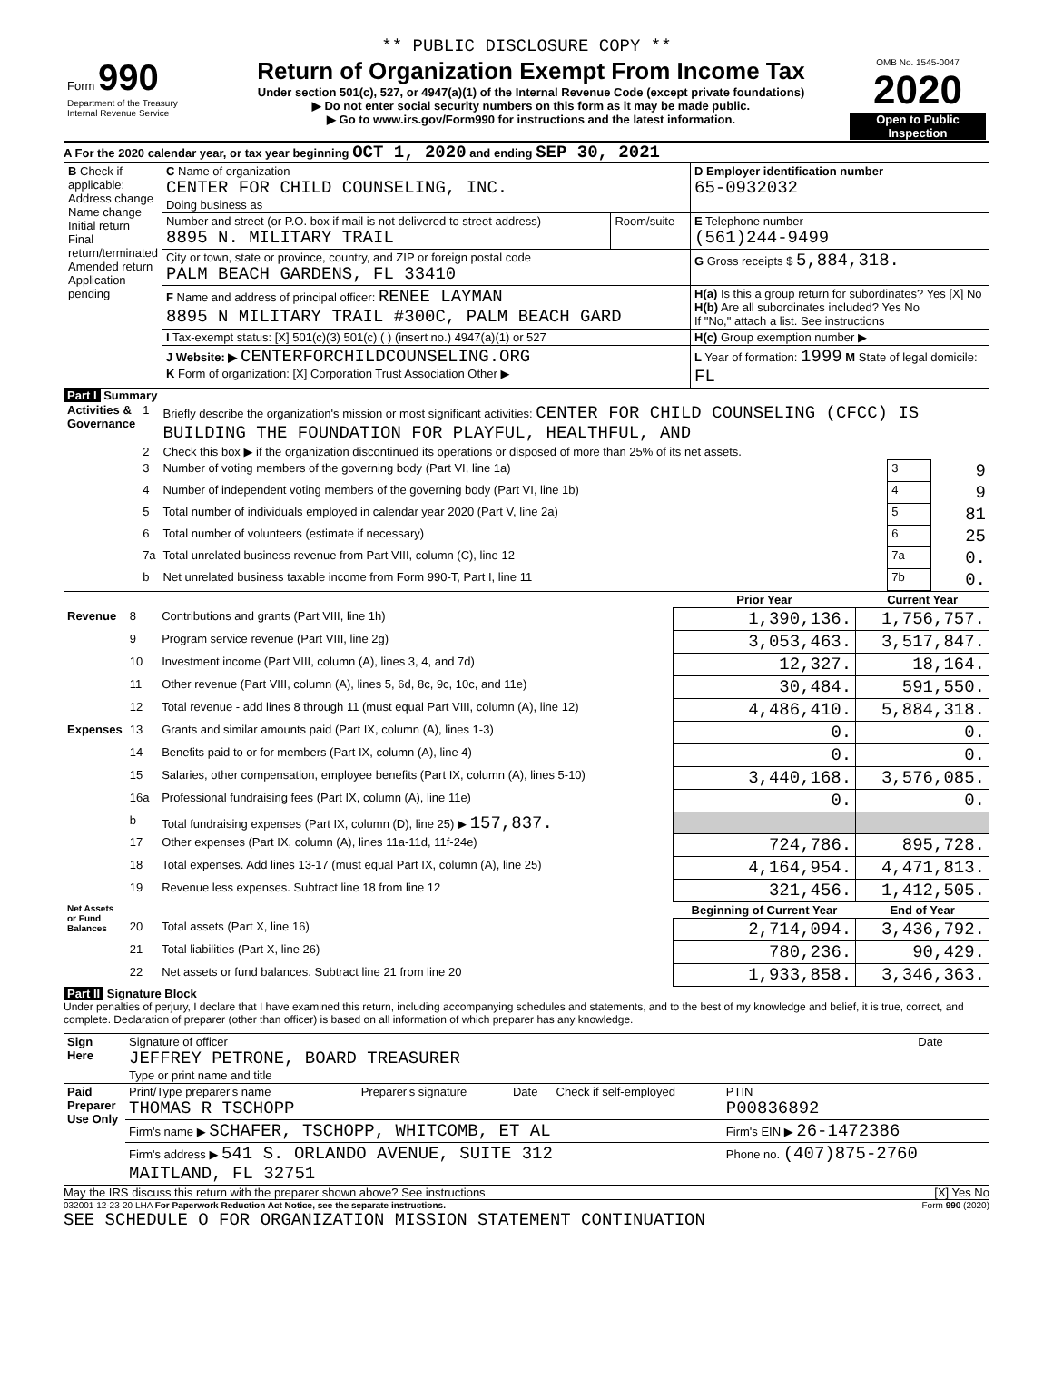** PUBLIC DISCLOSURE COPY **
| Form 990 Department of the Treasury Internal Revenue Service | Return of Organization Exempt From Income Tax Under section 501(c), 527, or 4947(a)(1) of the Internal Revenue Code (except private foundations) ▶ Do not enter social security numbers on this form as it may be made public. ▶ Go to www.irs.gov/Form990 for instructions and the latest information. | OMB No. 1545-0047 2020 Open to Public Inspection |
A For the 2020 calendar year, or tax year beginning OCT 1, 2020 and ending SEP 30, 2021
| B Check if applicable: Address change Name change Initial return Final return/terminated Amended return Application pending | C Name of organization CENTER FOR CHILD COUNSELING, INC. Doing business as | | D Employer identification number 65-0932032 |
| | Number and street (or P.O. box if mail is not delivered to street address) 8895 N. MILITARY TRAIL | Room/suite | E Telephone number (561)244-9499 |
| | City or town, state or province, country, and ZIP or foreign postal code PALM BEACH GARDENS, FL 33410 | | G Gross receipts $ 5,884,318. |
| | F Name and address of principal officer: RENEE LAYMAN 8895 N MILITARY TRAIL #300C, PALM BEACH GARD | | H(a) Is this a group return for subordinates? Yes [X] No H(b) Are all subordinates included? Yes No If "No," attach a list. See instructions |
| | I Tax-exempt status: [X] 501(c)(3) 501(c) ( ) (insert no.) 4947(a)(1) or 527 | | H(c) Group exemption number ▶ |
| | J Website: ▶ CENTERFORCHILDCOUNSELING.ORG K Form of organization: [X] Corporation Trust Association Other ▶ | | L Year of formation: 1999 M State of legal domicile: FL |
Part I Summary
| Activities & Governance | 1 | Briefly describe the organization's mission or most significant activities: CENTER FOR CHILD COUNSELING (CFCC) IS BUILDING THE FOUNDATION FOR PLAYFUL, HEALTHFUL, AND | | |
| | 2 | Check this box ▶ if the organization discontinued its operations or disposed of more than 25% of its net assets. | | |
| | 3 | Number of voting members of the governing body (Part VI, line 1a) | 3 | 9 |
| | 4 | Number of independent voting members of the governing body (Part VI, line 1b) | 4 | 9 |
| | 5 | Total number of individuals employed in calendar year 2020 (Part V, line 2a) | 5 | 81 |
| | 6 | Total number of volunteers (estimate if necessary) | 6 | 25 |
| | 7a | Total unrelated business revenue from Part VIII, column (C), line 12 | 7a | 0. |
| | b | Net unrelated business taxable income from Form 990-T, Part I, line 11 | 7b | 0. |
| | | | Prior Year | Current Year |
| --- | --- | --- | --- | --- |
| Revenue | 8 | Contributions and grants (Part VIII, line 1h) | 1,390,136. | 1,756,757. |
| | 9 | Program service revenue (Part VIII, line 2g) | 3,053,463. | 3,517,847. |
| | 10 | Investment income (Part VIII, column (A), lines 3, 4, and 7d) | 12,327. | 18,164. |
| | 11 | Other revenue (Part VIII, column (A), lines 5, 6d, 8c, 9c, 10c, and 11e) | 30,484. | 591,550. |
| | 12 | Total revenue - add lines 8 through 11 (must equal Part VIII, column (A), line 12) | 4,486,410. | 5,884,318. |
| Expenses | 13 | Grants and similar amounts paid (Part IX, column (A), lines 1-3) | 0. | 0. |
| | 14 | Benefits paid to or for members (Part IX, column (A), line 4) | 0. | 0. |
| | 15 | Salaries, other compensation, employee benefits (Part IX, column (A), lines 5-10) | 3,440,168. | 3,576,085. |
| | 16a | Professional fundraising fees (Part IX, column (A), line 11e) | 0. | 0. |
| | b | Total fundraising expenses (Part IX, column (D), line 25) ▶ 157,837. | | |
| | 17 | Other expenses (Part IX, column (A), lines 11a-11d, 11f-24e) | 724,786. | 895,728. |
| | 18 | Total expenses. Add lines 13-17 (must equal Part IX, column (A), line 25) | 4,164,954. | 4,471,813. |
| | 19 | Revenue less expenses. Subtract line 18 from line 12 | 321,456. | 1,412,505. |
| Net Assets or Fund Balances | | | Beginning of Current Year | End of Year |
| | 20 | Total assets (Part X, line 16) | 2,714,094. | 3,436,792. |
| | 21 | Total liabilities (Part X, line 26) | 780,236. | 90,429. |
| | 22 | Net assets or fund balances. Subtract line 21 from line 20 | 1,933,858. | 3,346,363. |
Part II Signature Block
Under penalties of perjury, I declare that I have examined this return, including accompanying schedules and statements, and to the best of my knowledge and belief, it is true, correct, and complete. Declaration of preparer (other than officer) is based on all information of which preparer has any knowledge.
| Sign Here | Signature of officer JEFFREY PETRONE, BOARD TREASURER Type or print name and title | Date |
| Paid Preparer Use Only | Print/Type preparer's name THOMAS R TSCHOPP | Preparer's signature | Date | Check if self-employed | PTIN P00836892 |
| | Firm's name ▶ SCHAFER, TSCHOPP, WHITCOMB, ET AL | | | | Firm's EIN ▶ 26-1472386 |
| | Firm's address ▶ 541 S. ORLANDO AVENUE, SUITE 312 MAITLAND, FL 32751 | | | | Phone no. (407)875-2760 |
May the IRS discuss this return with the preparer shown above? See instructions [X] Yes No
032001 12-23-20 LHA For Paperwork Reduction Act Notice, see the separate instructions. Form 990 (2020)
SEE SCHEDULE O FOR ORGANIZATION MISSION STATEMENT CONTINUATION